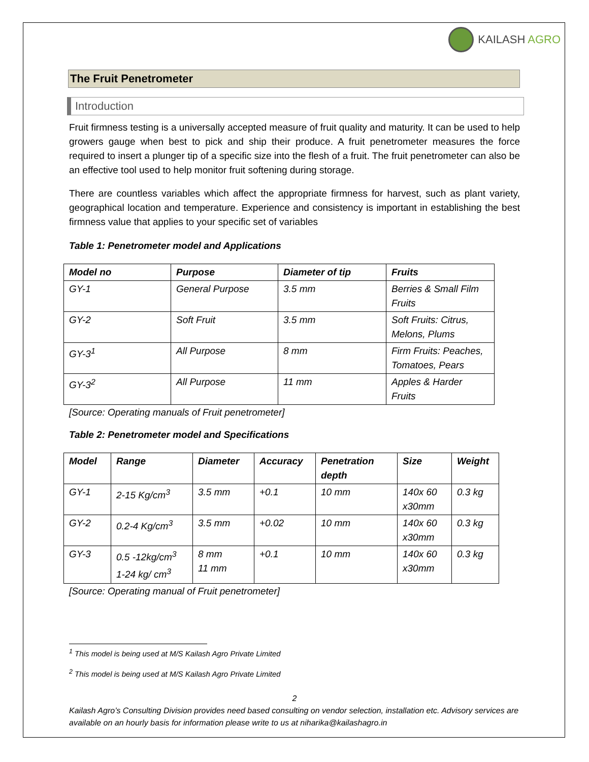KAILASH AGRO
The Fruit Penetrometer
Introduction
Fruit firmness testing is a universally accepted measure of fruit quality and maturity. It can be used to help growers gauge when best to pick and ship their produce. A fruit penetrometer measures the force required to insert a plunger tip of a specific size into the flesh of a fruit. The fruit penetrometer can also be an effective tool used to help monitor fruit softening during storage.
There are countless variables which affect the appropriate firmness for harvest, such as plant variety, geographical location and temperature. Experience and consistency is important in establishing the best firmness value that applies to your specific set of variables
Table 1: Penetrometer model and Applications
| Model no | Purpose | Diameter of tip | Fruits |
| --- | --- | --- | --- |
| GY-1 | General Purpose | 3.5 mm | Berries & Small Film Fruits |
| GY-2 | Soft Fruit | 3.5 mm | Soft Fruits: Citrus, Melons, Plums |
| GY-3<sup>1</sup> | All Purpose | 8 mm | Firm Fruits: Peaches, Tomatoes, Pears |
| GY-3<sup>2</sup> | All Purpose | 11 mm | Apples & Harder Fruits |
[Source: Operating manuals of Fruit penetrometer]
Table 2: Penetrometer model and Specifications
| Model | Range | Diameter | Accuracy | Penetration depth | Size | Weight |
| --- | --- | --- | --- | --- | --- | --- |
| GY-1 | 2-15 Kg/cm<sup>3</sup> | 3.5 mm | +0.1 | 10 mm | 140x 60 x30mm | 0.3 kg |
| GY-2 | 0.2-4 Kg/cm<sup>3</sup> | 3.5 mm | +0.02 | 10 mm | 140x 60 x30mm | 0.3 kg |
| GY-3 | 0.5 -12kg/cm<sup>3</sup> 1-24 kg/ cm<sup>3</sup> | 8 mm 11 mm | +0.1 | 10 mm | 140x 60 x30mm | 0.3 kg |
[Source: Operating manual of Fruit penetrometer]
<sup>1</sup> This model is being used at M/S Kailash Agro Private Limited
<sup>2</sup> This model is being used at M/S Kailash Agro Private Limited
2
Kailash Agro’s Consulting Division provides need based consulting on vendor selection, installation etc. Advisory services are available on an hourly basis for information please write to us at niharika@kailashagro.in